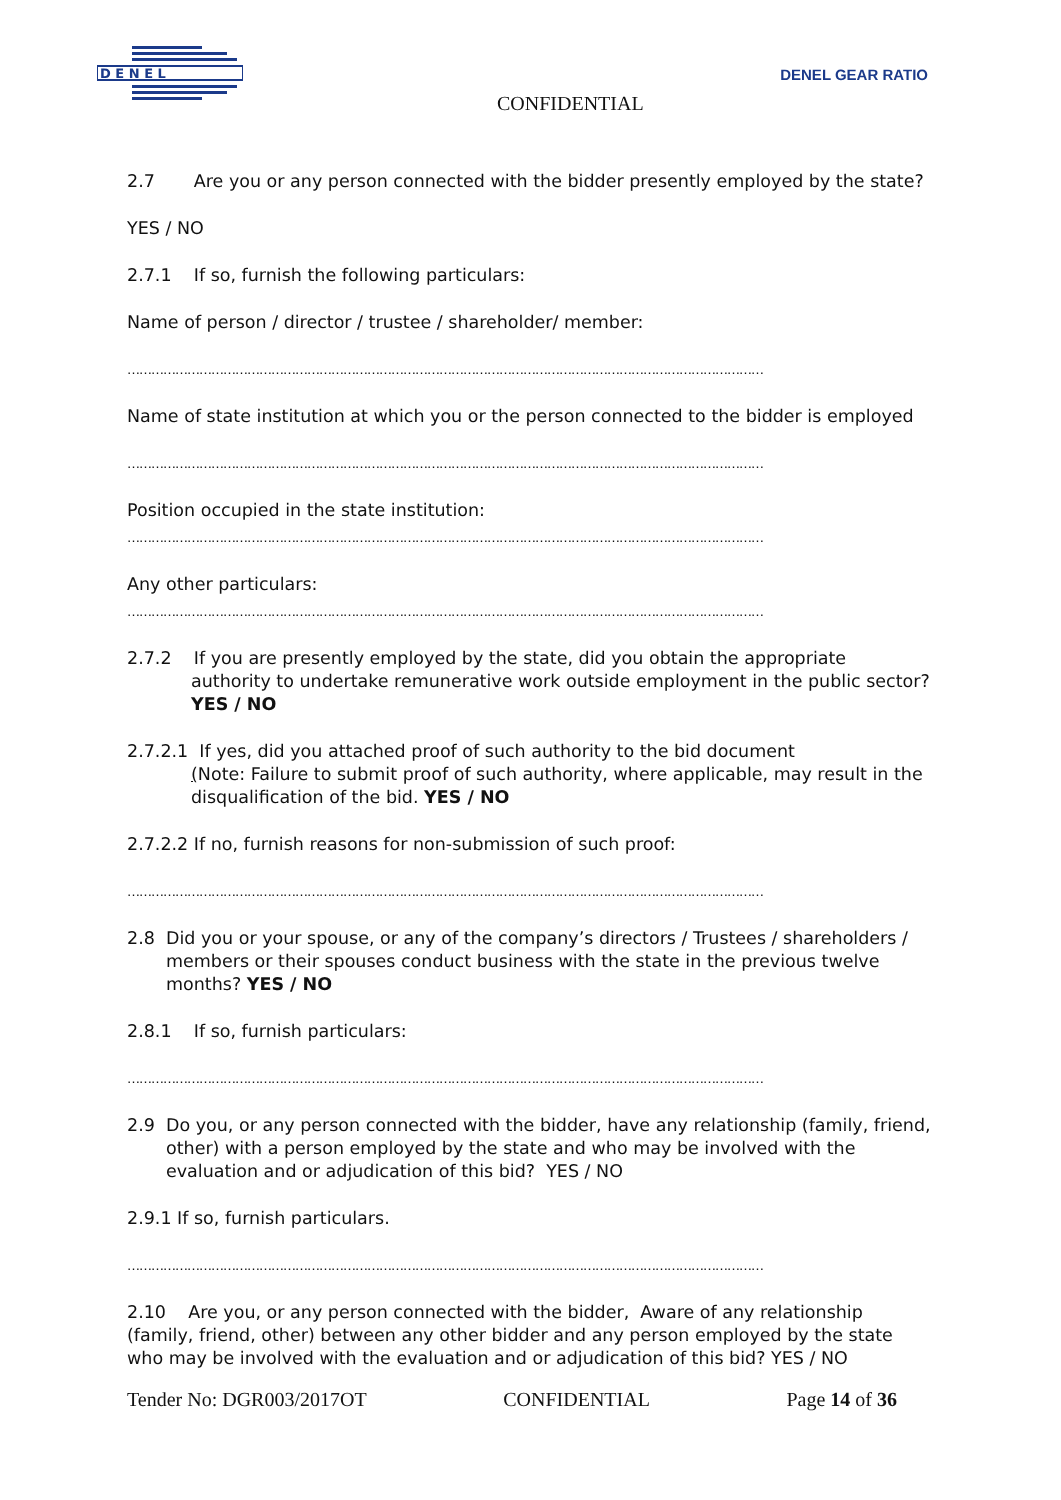D E N E L
DENEL GEAR RATIO
CONFIDENTIAL
2.7 Are you or any person connected with the bidder presently employed by the state?
YES / NO
2.7.1 If so, furnish the following particulars:
Name of person / director / trustee / shareholder/ member:
……………………………………………………………………………………………………………………………………………
Name of state institution at which you or the person connected to the bidder is employed
……………………………………………………………………………………………………………………………………………
Position occupied in the state institution:
……………………………………………………………………………………………………………………………………………
Any other particulars:
……………………………………………………………………………………………………………………………………………
2.7.2 If you are presently employed by the state, did you obtain the appropriate authority to undertake remunerative work outside employment in the public sector? YES / NO
2.7.2.1 If yes, did you attached proof of such authority to the bid document
(Note: Failure to submit proof of such authority, where applicable, may result in the disqualification of the bid. YES / NO
2.7.2.2 If no, furnish reasons for non-submission of such proof:
……………………………………………………………………………………………………………………………………………
2.8 Did you or your spouse, or any of the company’s directors / Trustees / shareholders / members or their spouses conduct business with the state in the previous twelve months? YES / NO
2.8.1 If so, furnish particulars:
……………………………………………………………………………………………………………………………………………
2.9 Do you, or any person connected with the bidder, have any relationship (family, friend, other) with a person employed by the state and who may be involved with the evaluation and or adjudication of this bid? YES / NO
2.9.1 If so, furnish particulars.
……………………………………………………………………………………………………………………………………………
2.10 Are you, or any person connected with the bidder, Aware of any relationship (family, friend, other) between any other bidder and any person employed by the state who may be involved with the evaluation and or adjudication of this bid? YES / NO
Tender No: DGR003/2017OT CONFIDENTIAL Page 14 of 36